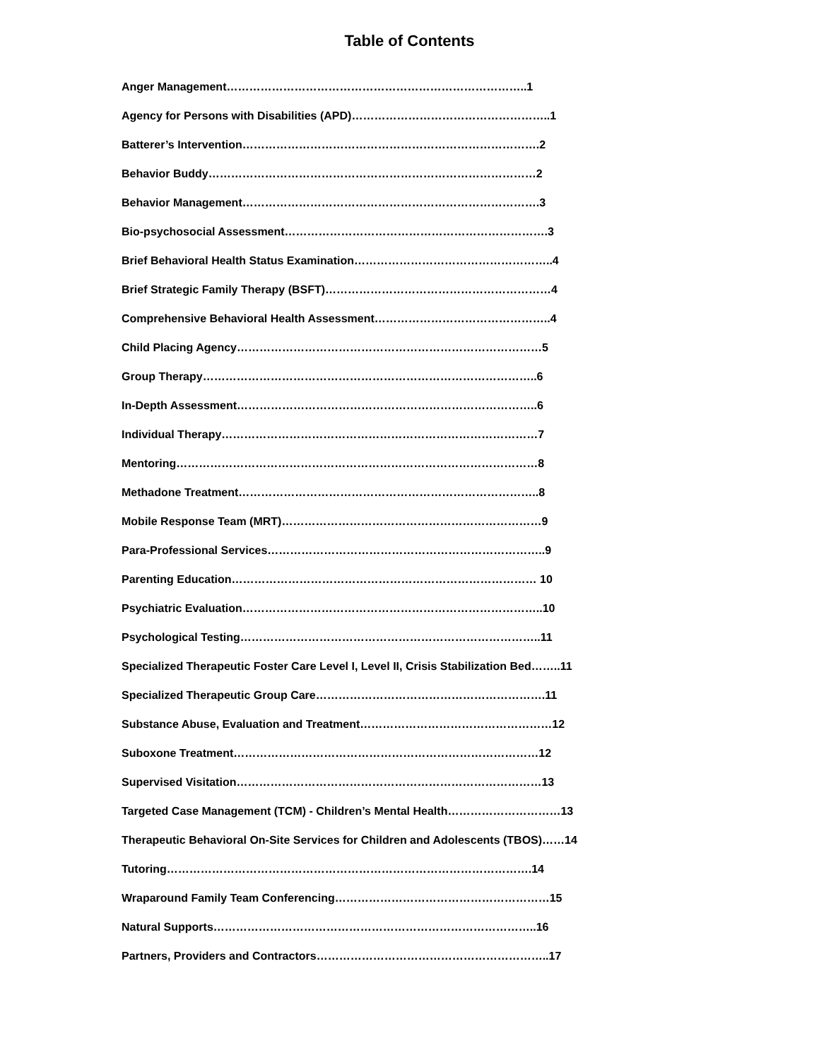Table of Contents
Anger Management……………………………………………………………………..1
Agency for Persons with Disabilities (APD)……………………………………………..1
Batterer’s Intervention…………………………………………………………………….2
Behavior Buddy……………………………………………………………………………2
Behavior Management…………………………………………………………………….3
Bio-psychosocial Assessment…………………………………………………………….3
Brief Behavioral Health Status Examination……………………………………………..4
Brief Strategic Family Therapy (BSFT)……………………………………………………4
Comprehensive Behavioral Health Assessment………………………………………..4
Child Placing Agency………………………………………………………………………5
Group Therapy……………………………………………………………………………..6
In-Depth Assessment……………………………………………………………………..6
Individual Therapy…………………………………………………………………………7
Mentoring……………………………………………………………………………………8
Methadone Treatment……………………………………………………………………..8
Mobile Response Team (MRT)……………………………………………………………9
Para-Professional Services………………………………………………………………..9
Parenting Education……………………………………………………………………… 10
Psychiatric Evaluation……………………………………………………………………..10
Psychological Testing……………………………………………………………………..11
Specialized Therapeutic Foster Care Level I, Level II, Crisis Stabilization Bed……..11
Specialized Therapeutic Group Care…………………………………………………….11
Substance Abuse, Evaluation and Treatment……………………………………………12
Suboxone Treatment………………………………………………………………………12
Supervised Visitation………………………………………………………………………13
Targeted Case Management (TCM) - Children’s Mental Health…………………………13
Therapeutic Behavioral On-Site Services for Children and Adolescents (TBOS)……14
Tutoring…………………………………………………………………………………….14
Wraparound Family Team Conferencing…………………………………………………15
Natural Supports…………………………………………………………………………..16
Partners, Providers and Contractors……………………………………………………..17